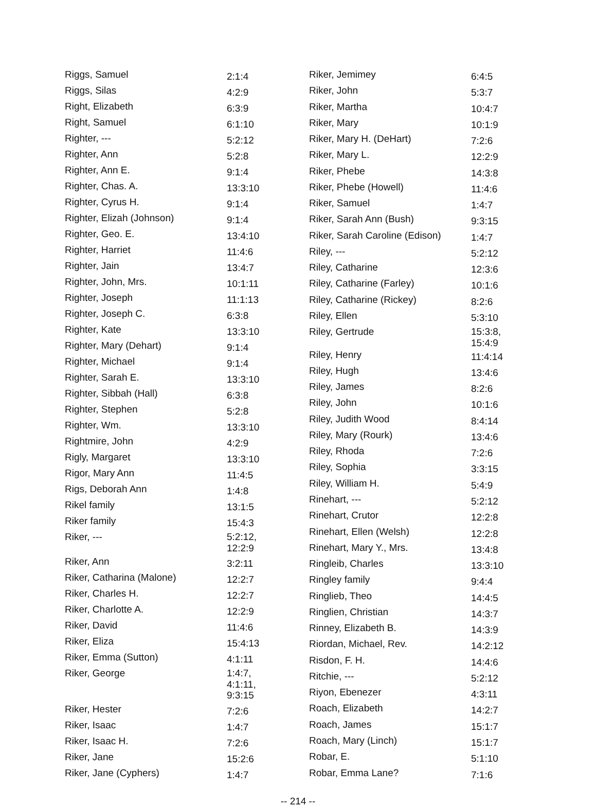| Riggs, Samuel | 2:1:4 |
| Riggs, Silas | 4:2:9 |
| Right, Elizabeth | 6:3:9 |
| Right, Samuel | 6:1:10 |
| Righter, --- | 5:2:12 |
| Righter, Ann | 5:2:8 |
| Righter, Ann E. | 9:1:4 |
| Righter, Chas. A. | 13:3:10 |
| Righter, Cyrus H. | 9:1:4 |
| Righter, Elizah (Johnson) | 9:1:4 |
| Righter, Geo. E. | 13:4:10 |
| Righter, Harriet | 11:4:6 |
| Righter, Jain | 13:4:7 |
| Righter, John, Mrs. | 10:1:11 |
| Righter, Joseph | 11:1:13 |
| Righter, Joseph C. | 6:3:8 |
| Righter, Kate | 13:3:10 |
| Righter, Mary (Dehart) | 9:1:4 |
| Righter, Michael | 9:1:4 |
| Righter, Sarah E. | 13:3:10 |
| Righter, Sibbah (Hall) | 6:3:8 |
| Righter, Stephen | 5:2:8 |
| Righter, Wm. | 13:3:10 |
| Rightmire, John | 4:2:9 |
| Rigly, Margaret | 13:3:10 |
| Rigor, Mary Ann | 11:4:5 |
| Rigs, Deborah Ann | 1:4:8 |
| Rikel family | 13:1:5 |
| Riker family | 15:4:3 |
| Riker, --- | 5:2:12, 12:2:9 |
| Riker, Ann | 3:2:11 |
| Riker, Catharina (Malone) | 12:2:7 |
| Riker, Charles H. | 12:2:7 |
| Riker, Charlotte A. | 12:2:9 |
| Riker, David | 11:4:6 |
| Riker, Eliza | 15:4:13 |
| Riker, Emma (Sutton) | 4:1:11 |
| Riker, George | 1:4:7, 4:1:11, 9:3:15 |
| Riker, Hester | 7:2:6 |
| Riker, Isaac | 1:4:7 |
| Riker, Isaac H. | 7:2:6 |
| Riker, Jane | 15:2:6 |
| Riker, Jane (Cyphers) | 1:4:7 |
| Riker, Jemimey | 6:4:5 |
| Riker, John | 5:3:7 |
| Riker, Martha | 10:4:7 |
| Riker, Mary | 10:1:9 |
| Riker, Mary H. (DeHart) | 7:2:6 |
| Riker, Mary L. | 12:2:9 |
| Riker, Phebe | 14:3:8 |
| Riker, Phebe (Howell) | 11:4:6 |
| Riker, Samuel | 1:4:7 |
| Riker, Sarah Ann (Bush) | 9:3:15 |
| Riker, Sarah Caroline (Edison) | 1:4:7 |
| Riley, --- | 5:2:12 |
| Riley, Catharine | 12:3:6 |
| Riley, Catharine (Farley) | 10:1:6 |
| Riley, Catharine (Rickey) | 8:2:6 |
| Riley, Ellen | 5:3:10 |
| Riley, Gertrude | 15:3:8, 15:4:9 |
| Riley, Henry | 11:4:14 |
| Riley, Hugh | 13:4:6 |
| Riley, James | 8:2:6 |
| Riley, John | 10:1:6 |
| Riley, Judith Wood | 8:4:14 |
| Riley, Mary (Rourk) | 13:4:6 |
| Riley, Rhoda | 7:2:6 |
| Riley, Sophia | 3:3:15 |
| Riley, William H. | 5:4:9 |
| Rinehart, --- | 5:2:12 |
| Rinehart, Crutor | 12:2:8 |
| Rinehart, Ellen (Welsh) | 12:2:8 |
| Rinehart, Mary Y., Mrs. | 13:4:8 |
| Ringleib, Charles | 13:3:10 |
| Ringley family | 9:4:4 |
| Ringlieb, Theo | 14:4:5 |
| Ringlien, Christian | 14:3:7 |
| Rinney, Elizabeth B. | 14:3:9 |
| Riordan, Michael, Rev. | 14:2:12 |
| Risdon, F. H. | 14:4:6 |
| Ritchie, --- | 5:2:12 |
| Riyon, Ebenezer | 4:3:11 |
| Roach, Elizabeth | 14:2:7 |
| Roach, James | 15:1:7 |
| Roach, Mary (Linch) | 15:1:7 |
| Robar, E. | 5:1:10 |
| Robar, Emma Lane? | 7:1:6 |
-- 214 --